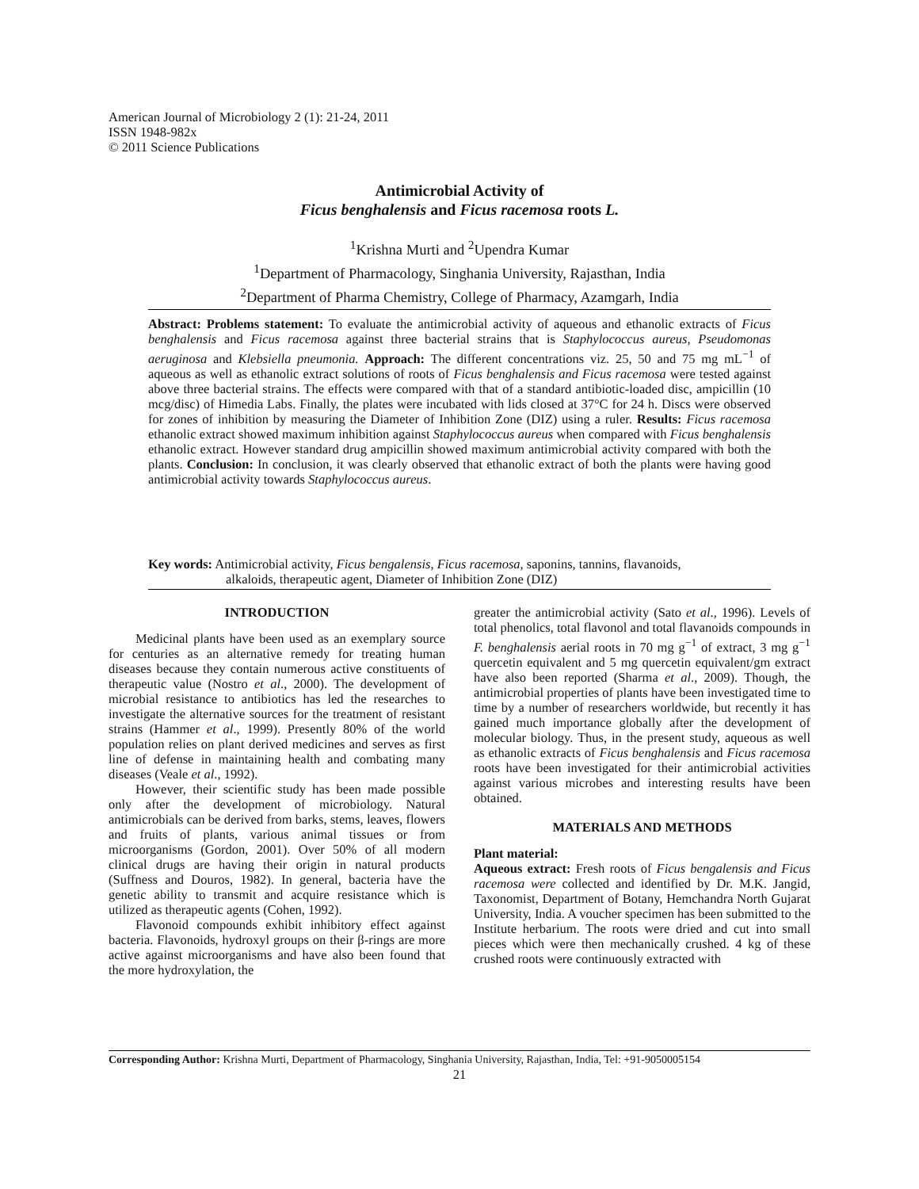American Journal of Microbiology 2 (1): 21-24, 2011
ISSN 1948-982x
© 2011 Science Publications
Antimicrobial Activity of
Ficus benghalensis and Ficus racemosa roots L.
<sup>1</sup> Krishna Murti and <sup>2</sup>Upendra Kumar
<sup>1</sup> Department of Pharmacology, Singhania University, Rajasthan, India
<sup>2</sup> Department of Pharma Chemistry, College of Pharmacy, Azamgarh, India
Abstract: Problems statement: To evaluate the antimicrobial activity of aqueous and ethanolic extracts of Ficus benghalensis and Ficus racemosa against three bacterial strains that is Staphylococcus aureus, Pseudomonas aeruginosa and Klebsiella pneumonia. Approach: The different concentrations viz. 25, 50 and 75 mg mL<sup>−1</sup> of aqueous as well as ethanolic extract solutions of roots of Ficus benghalensis and Ficus racemosa were tested against above three bacterial strains. The effects were compared with that of a standard antibiotic-loaded disc, ampicillin (10 mcg/disc) of Himedia Labs. Finally, the plates were incubated with lids closed at 37°C for 24 h. Discs were observed for zones of inhibition by measuring the Diameter of Inhibition Zone (DIZ) using a ruler. Results: Ficus racemosa ethanolic extract showed maximum inhibition against Staphylococcus aureus when compared with Ficus benghalensis ethanolic extract. However standard drug ampicillin showed maximum antimicrobial activity compared with both the plants. Conclusion: In conclusion, it was clearly observed that ethanolic extract of both the plants were having good antimicrobial activity towards Staphylococcus aureus.
Key words: Antimicrobial activity, Ficus bengalensis, Ficus racemosa, saponins, tannins, flavanoids,
alkaloids, therapeutic agent, Diameter of Inhibition Zone (DIZ)
INTRODUCTION
Medicinal plants have been used as an exemplary source for centuries as an alternative remedy for treating human diseases because they contain numerous active constituents of therapeutic value (Nostro et al., 2000). The development of microbial resistance to antibiotics has led the researches to investigate the alternative sources for the treatment of resistant strains (Hammer et al., 1999). Presently 80% of the world population relies on plant derived medicines and serves as first line of defense in maintaining health and combating many diseases (Veale et al., 1992).
However, their scientific study has been made possible only after the development of microbiology. Natural antimicrobials can be derived from barks, stems, leaves, flowers and fruits of plants, various animal tissues or from microorganisms (Gordon, 2001). Over 50% of all modern clinical drugs are having their origin in natural products (Suffness and Douros, 1982). In general, bacteria have the genetic ability to transmit and acquire resistance which is utilized as therapeutic agents (Cohen, 1992).
Flavonoid compounds exhibit inhibitory effect against bacteria. Flavonoids, hydroxyl groups on their β-rings are more active against microorganisms and have also been found that the more hydroxylation, the
greater the antimicrobial activity (Sato et al., 1996). Levels of total phenolics, total flavonol and total flavanoids compounds in F. benghalensis aerial roots in 70 mg g<sup>−1</sup> of extract, 3 mg g<sup>−1</sup> quercetin equivalent and 5 mg quercetin equivalent/gm extract have also been reported (Sharma et al., 2009). Though, the antimicrobial properties of plants have been investigated time to time by a number of researchers worldwide, but recently it has gained much importance globally after the development of molecular biology. Thus, in the present study, aqueous as well as ethanolic extracts of Ficus benghalensis and Ficus racemosa roots have been investigated for their antimicrobial activities against various microbes and interesting results have been obtained.
MATERIALS AND METHODS
Plant material:
Aqueous extract: Fresh roots of Ficus bengalensis and Ficus racemosa were collected and identified by Dr. M.K. Jangid, Taxonomist, Department of Botany, Hemchandra North Gujarat University, India. A voucher specimen has been submitted to the Institute herbarium. The roots were dried and cut into small pieces which were then mechanically crushed. 4 kg of these crushed roots were continuously extracted with
Corresponding Author: Krishna Murti, Department of Pharmacology, Singhania University, Rajasthan, India, Tel: +91-9050005154
21